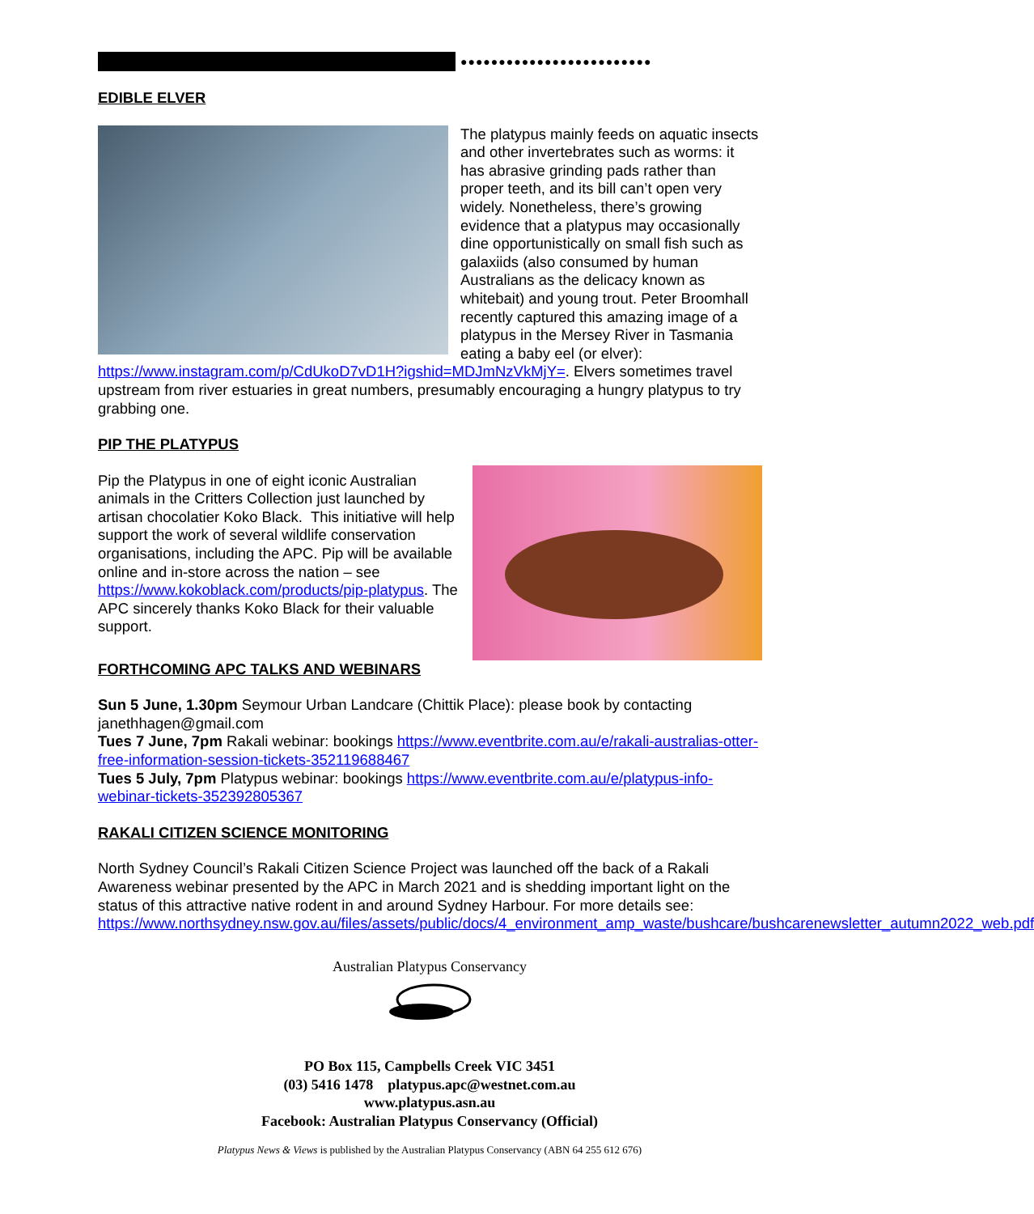●●●●●●●●●●●●●●●●●●●●●●●●●
EDIBLE ELVER
The platypus mainly feeds on aquatic insects and other invertebrates such as worms: it has abrasive grinding pads rather than proper teeth, and its bill can’t open very widely. Nonetheless, there’s growing evidence that a platypus may occasionally dine opportunistically on small fish such as galaxiids (also consumed by human Australians as the delicacy known as whitebait) and young trout. Peter Broomhall recently captured this amazing image of a platypus in the Mersey River in Tasmania eating a baby eel (or elver): https://www.instagram.com/p/CdUkoD7vD1H?igshid=MDJmNzVkMjY=. Elvers sometimes travel upstream from river estuaries in great numbers, presumably encouraging a hungry platypus to try grabbing one.
PIP THE PLATYPUS
Pip the Platypus in one of eight iconic Australian animals in the Critters Collection just launched by artisan chocolatier Koko Black. This initiative will help support the work of several wildlife conservation organisations, including the APC. Pip will be available online and in-store across the nation – see https://www.kokoblack.com/products/pip-platypus. The APC sincerely thanks Koko Black for their valuable support.
FORTHCOMING APC TALKS AND WEBINARS
Sun 5 June, 1.30pm Seymour Urban Landcare (Chittik Place): please book by contacting janethhagen@gmail.com
Tues 7 June, 7pm Rakali webinar: bookings https://www.eventbrite.com.au/e/rakali-australias-otter-free-information-session-tickets-352119688467
Tues 5 July, 7pm Platypus webinar: bookings https://www.eventbrite.com.au/e/platypus-info-webinar-tickets-352392805367
RAKALI CITIZEN SCIENCE MONITORING
North Sydney Council’s Rakali Citizen Science Project was launched off the back of a Rakali Awareness webinar presented by the APC in March 2021 and is shedding important light on the status of this attractive native rodent in and around Sydney Harbour. For more details see: https://www.northsydney.nsw.gov.au/files/assets/public/docs/4_environment_amp_waste/bushcare/bushcarenewsletter_autumn2022_web.pdf
Australian Platypus Conservancy
PO Box 115, Campbells Creek VIC 3451
(03) 5416 1478 platypus.apc@westnet.com.au
www.platypus.asn.au
Facebook: Australian Platypus Conservancy (Official)
Platypus News & Views is published by the Australian Platypus Conservancy (ABN 64 255 612 676)